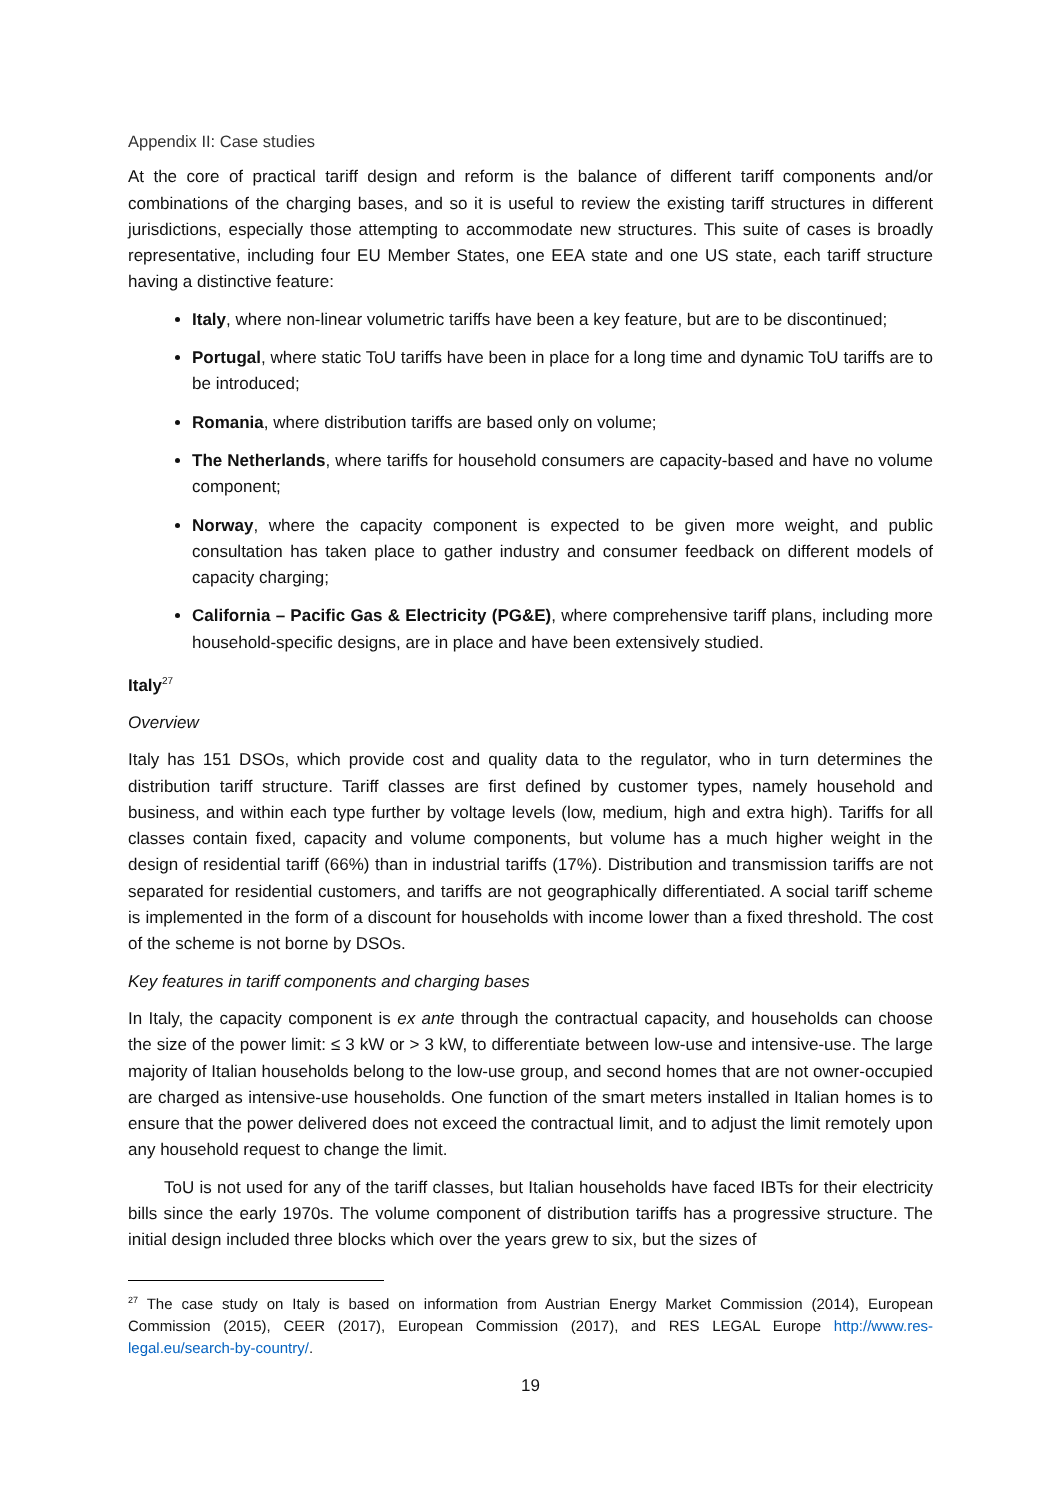Appendix II: Case studies
At the core of practical tariff design and reform is the balance of different tariff components and/or combinations of the charging bases, and so it is useful to review the existing tariff structures in different jurisdictions, especially those attempting to accommodate new structures. This suite of cases is broadly representative, including four EU Member States, one EEA state and one US state, each tariff structure having a distinctive feature:
Italy, where non-linear volumetric tariffs have been a key feature, but are to be discontinued;
Portugal, where static ToU tariffs have been in place for a long time and dynamic ToU tariffs are to be introduced;
Romania, where distribution tariffs are based only on volume;
The Netherlands, where tariffs for household consumers are capacity-based and have no volume component;
Norway, where the capacity component is expected to be given more weight, and public consultation has taken place to gather industry and consumer feedback on different models of capacity charging;
California – Pacific Gas & Electricity (PG&E), where comprehensive tariff plans, including more household-specific designs, are in place and have been extensively studied.
Italy<sup>27</sup>
Overview
Italy has 151 DSOs, which provide cost and quality data to the regulator, who in turn determines the distribution tariff structure. Tariff classes are first defined by customer types, namely household and business, and within each type further by voltage levels (low, medium, high and extra high). Tariffs for all classes contain fixed, capacity and volume components, but volume has a much higher weight in the design of residential tariff (66%) than in industrial tariffs (17%). Distribution and transmission tariffs are not separated for residential customers, and tariffs are not geographically differentiated. A social tariff scheme is implemented in the form of a discount for households with income lower than a fixed threshold. The cost of the scheme is not borne by DSOs.
Key features in tariff components and charging bases
In Italy, the capacity component is ex ante through the contractual capacity, and households can choose the size of the power limit: ≤ 3 kW or > 3 kW, to differentiate between low-use and intensive-use. The large majority of Italian households belong to the low-use group, and second homes that are not owner-occupied are charged as intensive-use households. One function of the smart meters installed in Italian homes is to ensure that the power delivered does not exceed the contractual limit, and to adjust the limit remotely upon any household request to change the limit.
ToU is not used for any of the tariff classes, but Italian households have faced IBTs for their electricity bills since the early 1970s. The volume component of distribution tariffs has a progressive structure. The initial design included three blocks which over the years grew to six, but the sizes of
<sup>27</sup> The case study on Italy is based on information from Austrian Energy Market Commission (2014), European Commission (2015), CEER (2017), European Commission (2017), and RES LEGAL Europe http://www.res-legal.eu/search-by-country/.
19